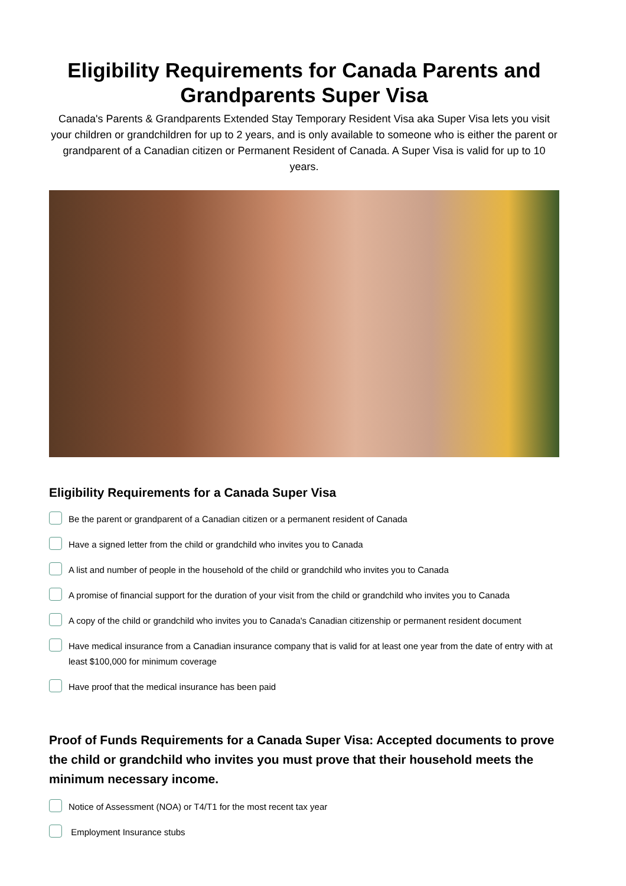Eligibility Requirements for Canada Parents and Grandparents Super Visa
Canada's Parents & Grandparents Extended Stay Temporary Resident Visa aka Super Visa lets you visit your children or grandchildren for up to 2 years, and is only available to someone who is either the parent or grandparent of a Canadian citizen or Permanent Resident of Canada. A Super Visa is valid for up to 10 years.
Eligibility Requirements for a Canada Super Visa
Be the parent or grandparent of a Canadian citizen or a permanent resident of Canada
Have a signed letter from the child or grandchild who invites you to Canada
A list and number of people in the household of the child or grandchild who invites you to Canada
A promise of financial support for the duration of your visit from the child or grandchild who invites you to Canada
A copy of the child or grandchild who invites you to Canada's Canadian citizenship or permanent resident document
Have medical insurance from a Canadian insurance company that is valid for at least one year from the date of entry with at least $100,000 for minimum coverage
Have proof that the medical insurance has been paid
Proof of Funds Requirements for a Canada Super Visa: Accepted documents to prove the child or grandchild who invites you must prove that their household meets the minimum necessary income.
Notice of Assessment (NOA) or T4/T1 for the most recent tax year
Employment Insurance stubs